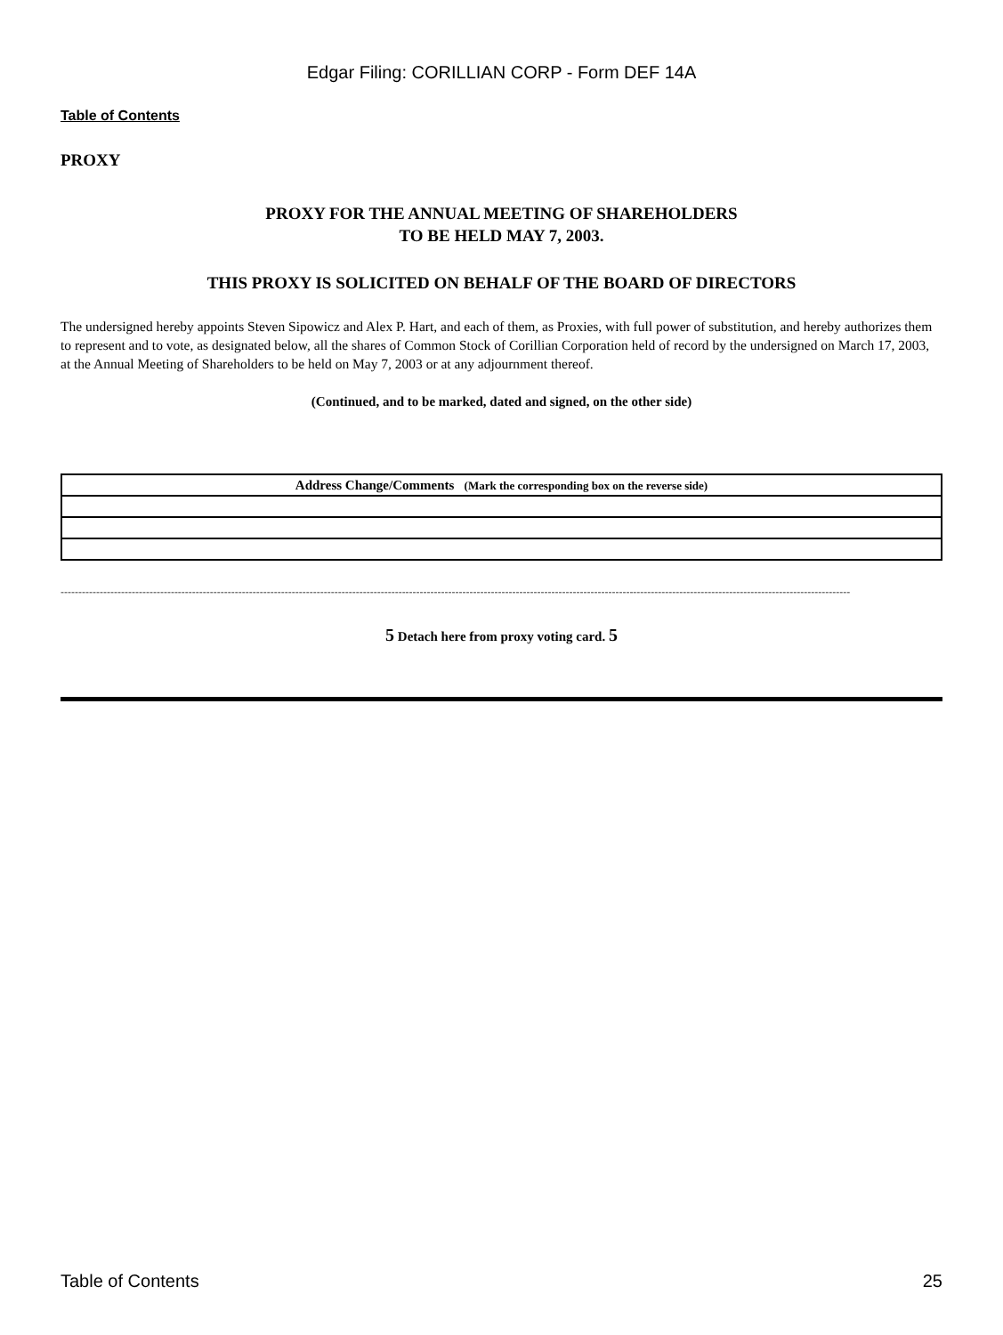Edgar Filing: CORILLIAN CORP - Form DEF 14A
Table of Contents
PROXY
PROXY FOR THE ANNUAL MEETING OF SHAREHOLDERS
TO BE HELD MAY 7, 2003.
THIS PROXY IS SOLICITED ON BEHALF OF THE BOARD OF DIRECTORS
The undersigned hereby appoints Steven Sipowicz and Alex P. Hart, and each of them, as Proxies, with full power of substitution, and hereby authorizes them to represent and to vote, as designated below, all the shares of Common Stock of Corillian Corporation held of record by the undersigned on March 17, 2003, at the Annual Meeting of Shareholders to be held on May 7, 2003 or at any adjournment thereof.
(Continued, and to be marked, dated and signed, on the other side)
| Address Change/Comments (Mark the corresponding box on the reverse side) |
| --- |
------------------------------------------------------------------------------------------------------------------------------------------------------------------------------------------------------------------------------
5 Detach here from proxy voting card. 5
Table of Contents 25